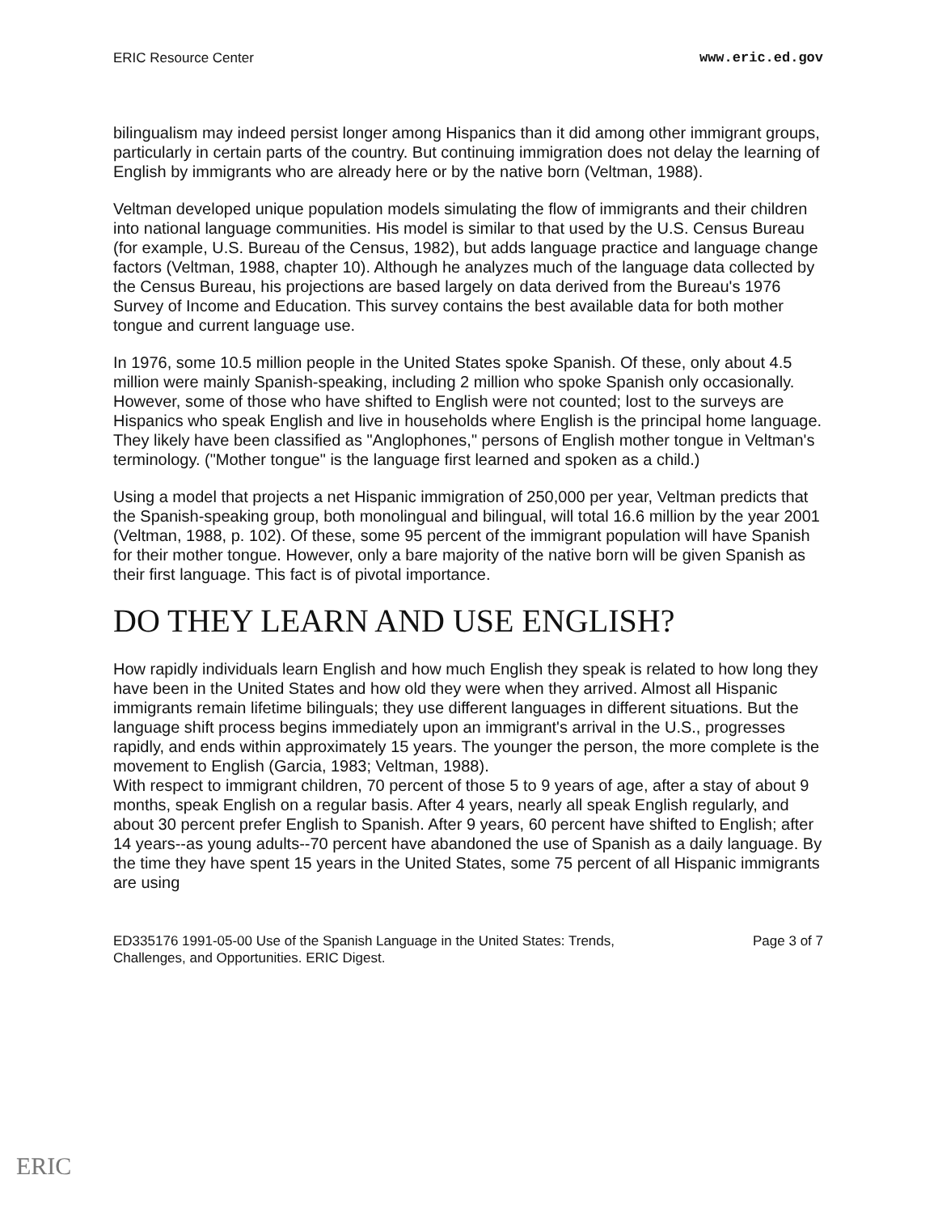ERIC Resource Center www.eric.ed.gov
bilingualism may indeed persist longer among Hispanics than it did among other immigrant groups, particularly in certain parts of the country. But continuing immigration does not delay the learning of English by immigrants who are already here or by the native born (Veltman, 1988).
Veltman developed unique population models simulating the flow of immigrants and their children into national language communities. His model is similar to that used by the U.S. Census Bureau (for example, U.S. Bureau of the Census, 1982), but adds language practice and language change factors (Veltman, 1988, chapter 10). Although he analyzes much of the language data collected by the Census Bureau, his projections are based largely on data derived from the Bureau's 1976 Survey of Income and Education. This survey contains the best available data for both mother tongue and current language use.
In 1976, some 10.5 million people in the United States spoke Spanish. Of these, only about 4.5 million were mainly Spanish-speaking, including 2 million who spoke Spanish only occasionally. However, some of those who have shifted to English were not counted; lost to the surveys are Hispanics who speak English and live in households where English is the principal home language. They likely have been classified as "Anglophones," persons of English mother tongue in Veltman's terminology. ("Mother tongue" is the language first learned and spoken as a child.)
Using a model that projects a net Hispanic immigration of 250,000 per year, Veltman predicts that the Spanish-speaking group, both monolingual and bilingual, will total 16.6 million by the year 2001 (Veltman, 1988, p. 102). Of these, some 95 percent of the immigrant population will have Spanish for their mother tongue. However, only a bare majority of the native born will be given Spanish as their first language. This fact is of pivotal importance.
DO THEY LEARN AND USE ENGLISH?
How rapidly individuals learn English and how much English they speak is related to how long they have been in the United States and how old they were when they arrived. Almost all Hispanic immigrants remain lifetime bilinguals; they use different languages in different situations. But the language shift process begins immediately upon an immigrant's arrival in the U.S., progresses rapidly, and ends within approximately 15 years. The younger the person, the more complete is the movement to English (Garcia, 1983; Veltman, 1988).
With respect to immigrant children, 70 percent of those 5 to 9 years of age, after a stay of about 9 months, speak English on a regular basis. After 4 years, nearly all speak English regularly, and about 30 percent prefer English to Spanish. After 9 years, 60 percent have shifted to English; after 14 years--as young adults--70 percent have abandoned the use of Spanish as a daily language. By the time they have spent 15 years in the United States, some 75 percent of all Hispanic immigrants are using
ED335176 1991-05-00 Use of the Spanish Language in the United States: Trends,
Challenges, and Opportunities. ERIC Digest. Page 3 of 7
ERIC